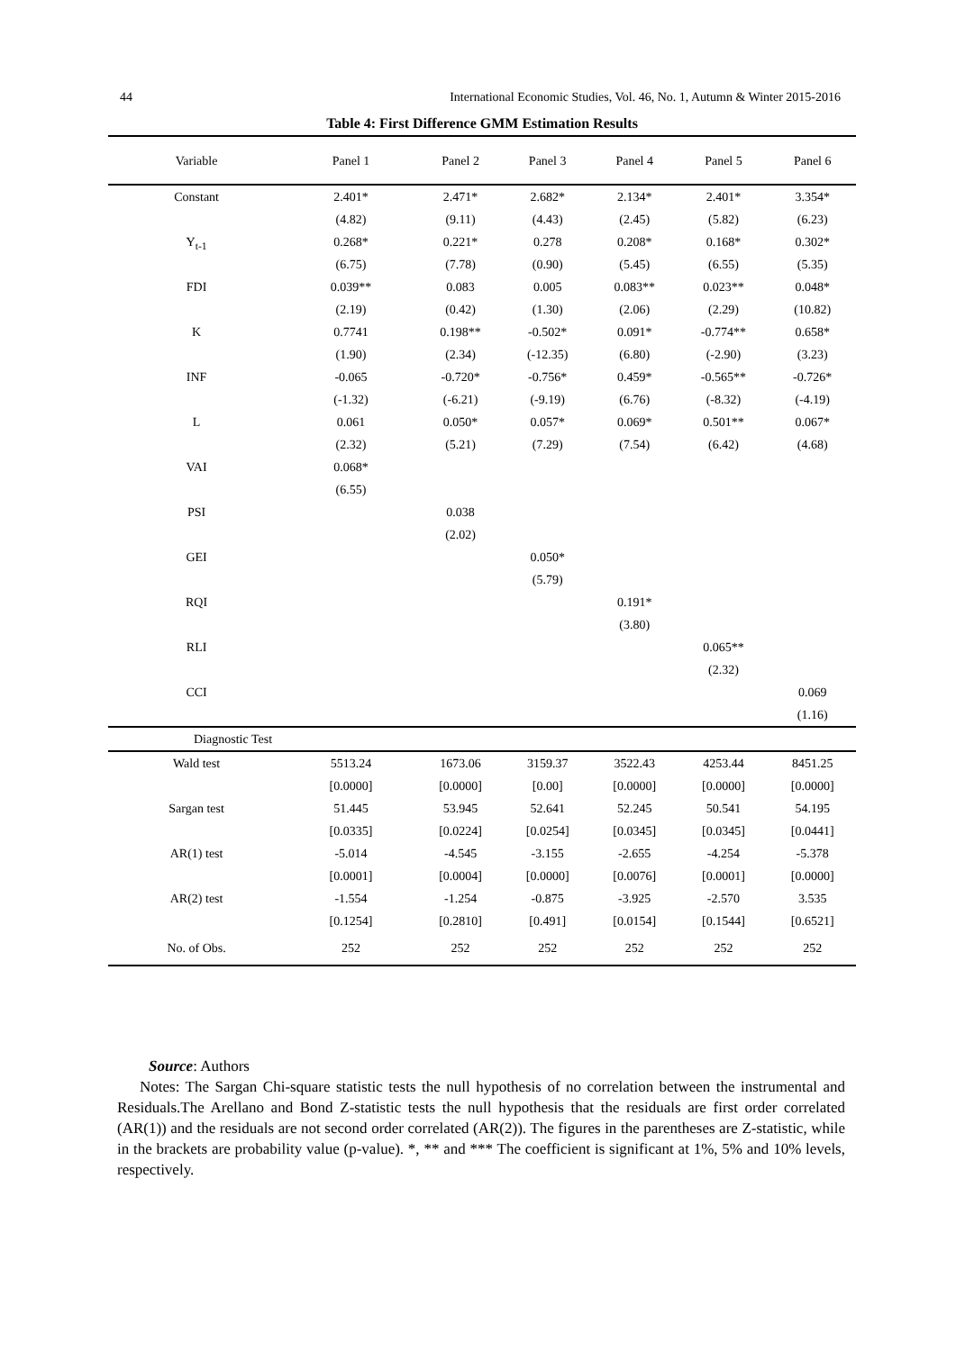44 International Economic Studies, Vol. 46, No. 1, Autumn & Winter 2015-2016
Table 4: First Difference GMM Estimation Results
| Variable | Panel 1 | Panel 2 | Panel 3 | Panel 4 | Panel 5 | Panel 6 |
| --- | --- | --- | --- | --- | --- | --- |
| Constant | 2.401* (4.82) | 2.471* (9.11) | 2.682* (4.43) | 2.134* (2.45) | 2.401* (5.82) | 3.354* (6.23) |
| Y<sub>t-1</sub> | 0.268* (6.75) | 0.221* (7.78) | 0.278 (0.90) | 0.208* (5.45) | 0.168* (6.55) | 0.302* (5.35) |
| FDI | 0.039** (2.19) | 0.083 (0.42) | 0.005 (1.30) | 0.083** (2.06) | 0.023** (2.29) | 0.048* (10.82) |
| K | 0.7741 (1.90) | 0.198** (2.34) | -0.502* (-12.35) | 0.091* (6.80) | -0.774** (-2.90) | 0.658* (3.23) |
| INF | -0.065 (-1.32) | -0.720* (-6.21) | -0.756* (-9.19) | 0.459* (6.76) | -0.565** (-8.32) | -0.726* (-4.19) |
| L | 0.061 (2.32) | 0.050* (5.21) | 0.057* (7.29) | 0.069* (7.54) | 0.501** (6.42) | 0.067* (4.68) |
| VAI | 0.068* (6.55) | | | | | |
| PSI | | 0.038 (2.02) | | | | |
| GEI | | | 0.050* (5.79) | | | |
| RQI | | | | 0.191* (3.80) | | |
| RLI | | | | | 0.065** (2.32) | |
| CCI | | | | | | 0.069 (1.16) |
| Diagnostic Test | | | | | | |
| Wald test | 5513.24 [0.0000] | 1673.06 [0.0000] | 3159.37 [0.00] | 3522.43 [0.0000] | 4253.44 [0.0000] | 8451.25 [0.0000] |
| Sargan test | 51.445 [0.0335] | 53.945 [0.0224] | 52.641 [0.0254] | 52.245 [0.0345] | 50.541 [0.0345] | 54.195 [0.0441] |
| AR(1) test | -5.014 [0.0001] | -4.545 [0.0004] | -3.155 [0.0000] | -2.655 [0.0076] | -4.254 [0.0001] | -5.378 [0.0000] |
| AR(2) test | -1.554 [0.1254] | -1.254 [0.2810] | -0.875 [0.491] | -3.925 [0.0154] | -2.570 [0.1544] | 3.535 [0.6521] |
| No. of Obs. | 252 | 252 | 252 | 252 | 252 | 252 |
Source: Authors
Notes: The Sargan Chi-square statistic tests the null hypothesis of no correlation between the instrumental and Residuals.The Arellano and Bond Z-statistic tests the null hypothesis that the residuals are first order correlated (AR(1)) and the residuals are not second order correlated (AR(2)). The figures in the parentheses are Z-statistic, while in the brackets are probability value (p-value). *, ** and *** The coefficient is significant at 1%, 5% and 10% levels, respectively.